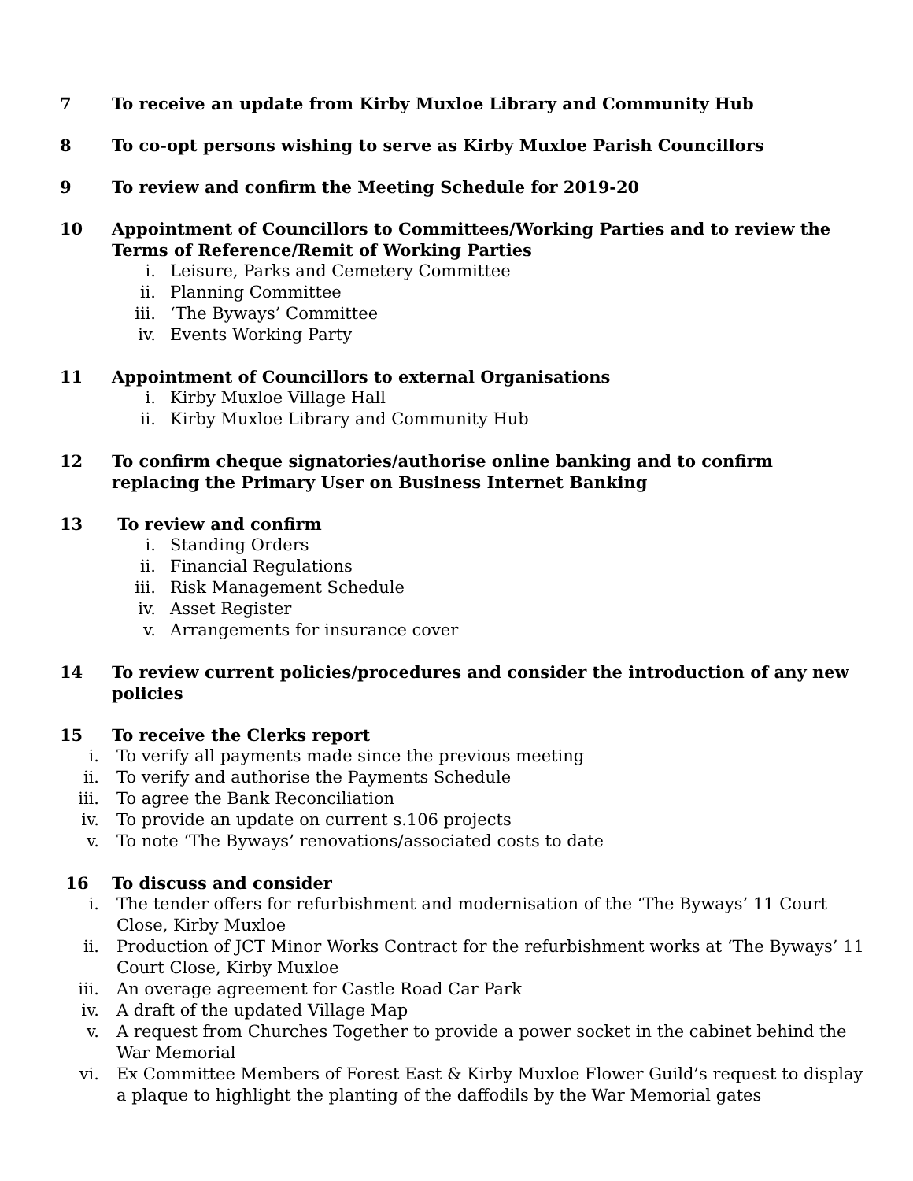7 To receive an update from Kirby Muxloe Library and Community Hub
8 To co-opt persons wishing to serve as Kirby Muxloe Parish Councillors
9 To review and confirm the Meeting Schedule for 2019-20
10 Appointment of Councillors to Committees/Working Parties and to review the Terms of Reference/Remit of Working Parties
i. Leisure, Parks and Cemetery Committee
ii. Planning Committee
iii. ‘The Byways’ Committee
iv. Events Working Party
11 Appointment of Councillors to external Organisations
i. Kirby Muxloe Village Hall
ii. Kirby Muxloe Library and Community Hub
12 To confirm cheque signatories/authorise online banking and to confirm replacing the Primary User on Business Internet Banking
13 To review and confirm
i. Standing Orders
ii. Financial Regulations
iii. Risk Management Schedule
iv. Asset Register
v. Arrangements for insurance cover
14 To review current policies/procedures and consider the introduction of any new policies
15 To receive the Clerks report
i. To verify all payments made since the previous meeting
ii. To verify and authorise the Payments Schedule
iii. To agree the Bank Reconciliation
iv. To provide an update on current s.106 projects
v. To note ‘The Byways’ renovations/associated costs to date
16 To discuss and consider
i. The tender offers for refurbishment and modernisation of the ‘The Byways’ 11 Court Close, Kirby Muxloe
ii. Production of JCT Minor Works Contract for the refurbishment works at ‘The Byways’ 11 Court Close, Kirby Muxloe
iii. An overage agreement for Castle Road Car Park
iv. A draft of the updated Village Map
v. A request from Churches Together to provide a power socket in the cabinet behind the War Memorial
vi. Ex Committee Members of Forest East & Kirby Muxloe Flower Guild’s request to display a plaque to highlight the planting of the daffodils by the War Memorial gates